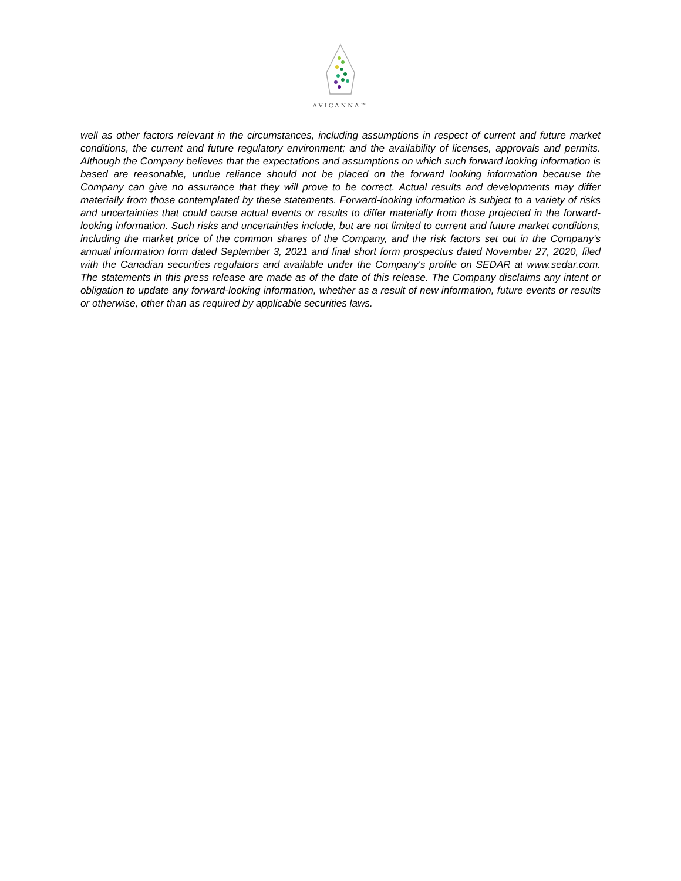AVICANNA™
well as other factors relevant in the circumstances, including assumptions in respect of current and future market conditions, the current and future regulatory environment; and the availability of licenses, approvals and permits. Although the Company believes that the expectations and assumptions on which such forward looking information is based are reasonable, undue reliance should not be placed on the forward looking information because the Company can give no assurance that they will prove to be correct. Actual results and developments may differ materially from those contemplated by these statements. Forward-looking information is subject to a variety of risks and uncertainties that could cause actual events or results to differ materially from those projected in the forward-looking information. Such risks and uncertainties include, but are not limited to current and future market conditions, including the market price of the common shares of the Company, and the risk factors set out in the Company's annual information form dated September 3, 2021 and final short form prospectus dated November 27, 2020, filed with the Canadian securities regulators and available under the Company's profile on SEDAR at www.sedar.com. The statements in this press release are made as of the date of this release. The Company disclaims any intent or obligation to update any forward-looking information, whether as a result of new information, future events or results or otherwise, other than as required by applicable securities laws.